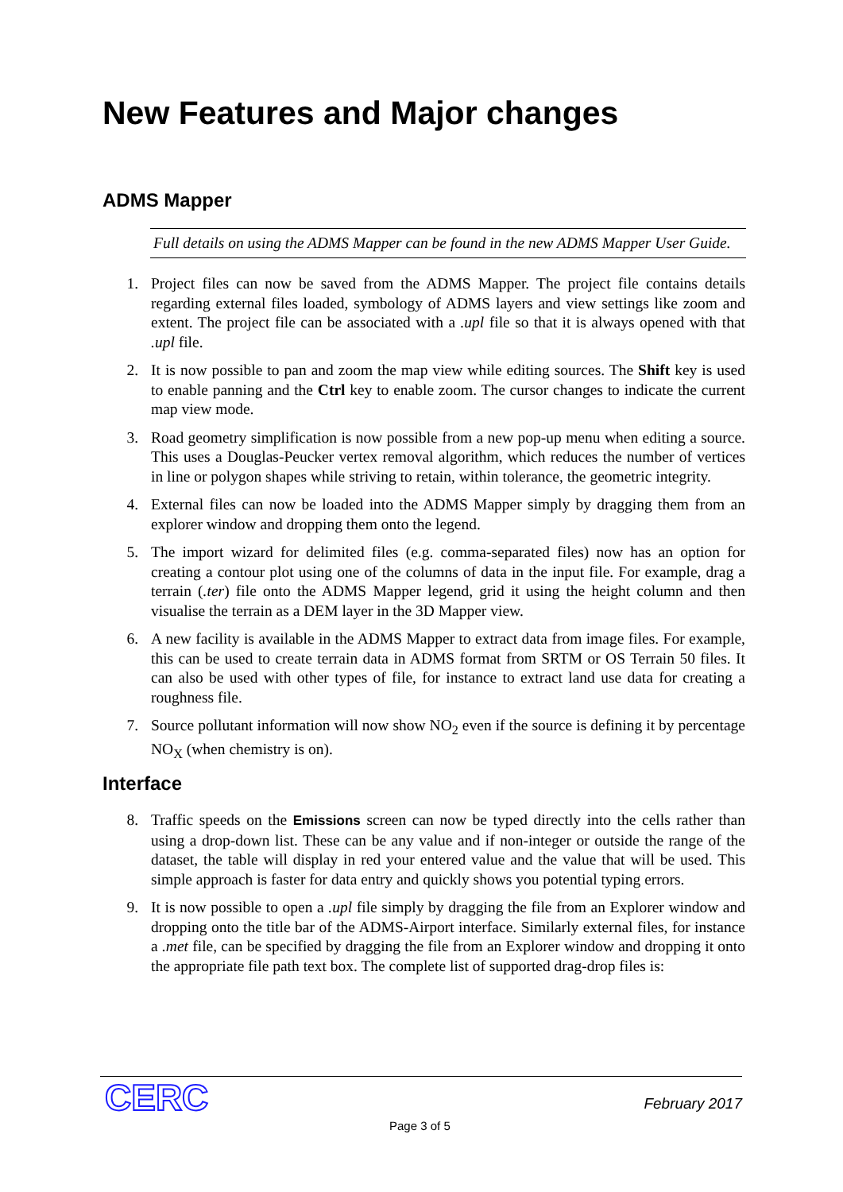New Features and Major changes
ADMS Mapper
Full details on using the ADMS Mapper can be found in the new ADMS Mapper User Guide.
1. Project files can now be saved from the ADMS Mapper. The project file contains details regarding external files loaded, symbology of ADMS layers and view settings like zoom and extent. The project file can be associated with a .upl file so that it is always opened with that .upl file.
2. It is now possible to pan and zoom the map view while editing sources. The Shift key is used to enable panning and the Ctrl key to enable zoom. The cursor changes to indicate the current map view mode.
3. Road geometry simplification is now possible from a new pop-up menu when editing a source. This uses a Douglas-Peucker vertex removal algorithm, which reduces the number of vertices in line or polygon shapes while striving to retain, within tolerance, the geometric integrity.
4. External files can now be loaded into the ADMS Mapper simply by dragging them from an explorer window and dropping them onto the legend.
5. The import wizard for delimited files (e.g. comma-separated files) now has an option for creating a contour plot using one of the columns of data in the input file. For example, drag a terrain (.ter) file onto the ADMS Mapper legend, grid it using the height column and then visualise the terrain as a DEM layer in the 3D Mapper view.
6. A new facility is available in the ADMS Mapper to extract data from image files. For example, this can be used to create terrain data in ADMS format from SRTM or OS Terrain 50 files. It can also be used with other types of file, for instance to extract land use data for creating a roughness file.
7. Source pollutant information will now show NO<sub>2</sub> even if the source is defining it by percentage NO<sub>X</sub> (when chemistry is on).
Interface
8. Traffic speeds on the Emissions screen can now be typed directly into the cells rather than using a drop-down list. These can be any value and if non-integer or outside the range of the dataset, the table will display in red your entered value and the value that will be used. This simple approach is faster for data entry and quickly shows you potential typing errors.
9. It is now possible to open a .upl file simply by dragging the file from an Explorer window and dropping onto the title bar of the ADMS-Airport interface. Similarly external files, for instance a .met file, can be specified by dragging the file from an Explorer window and dropping it onto the appropriate file path text box. The complete list of supported drag-drop files is:
CERC Page 3 of 5
February 2017